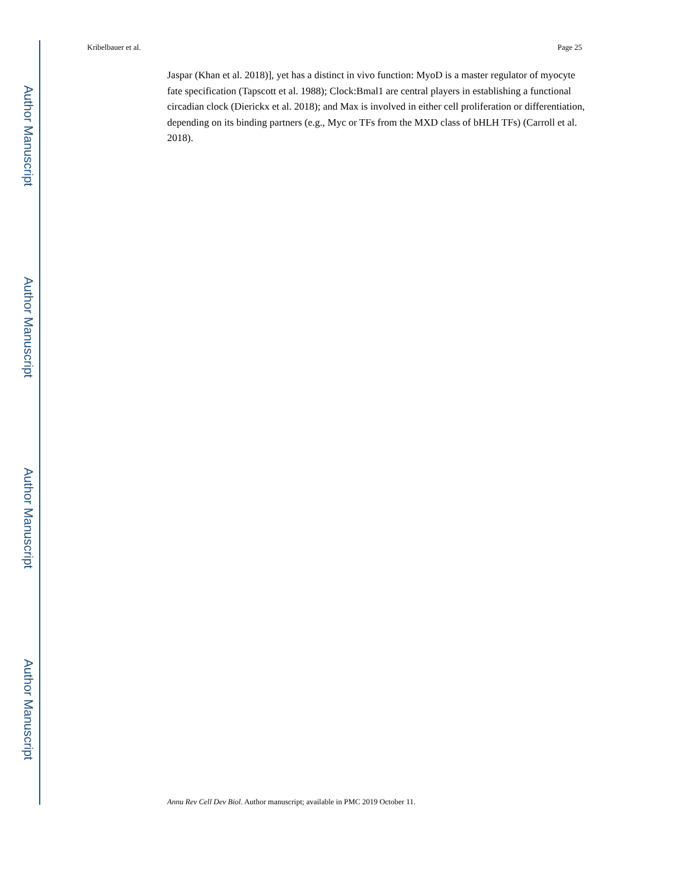Author Manuscript
Author Manuscript
Author Manuscript
Author Manuscript
Kribelbauer et al. Page 25
Jaspar (Khan et al. 2018)], yet has a distinct in vivo function: MyoD is a master regulator of myocyte fate specification (Tapscott et al. 1988); Clock:Bmal1 are central players in establishing a functional circadian clock (Dierickx et al. 2018); and Max is involved in either cell proliferation or differentiation, depending on its binding partners (e.g., Myc or TFs from the MXD class of bHLH TFs) (Carroll et al. 2018).
Annu Rev Cell Dev Biol. Author manuscript; available in PMC 2019 October 11.